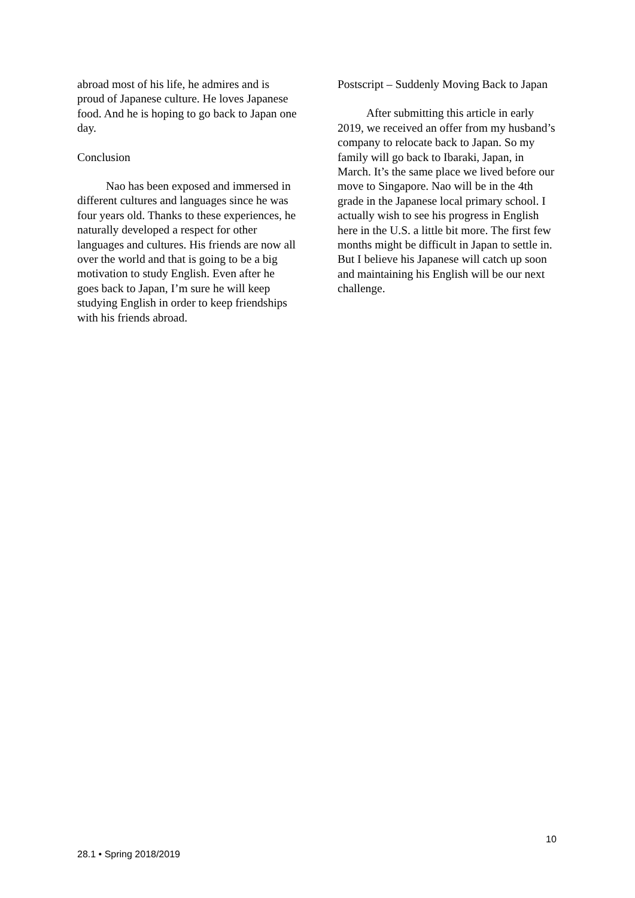abroad most of his life, he admires and is proud of Japanese culture. He loves Japanese food. And he is hoping to go back to Japan one day.
Conclusion
Nao has been exposed and immersed in different cultures and languages since he was four years old. Thanks to these experiences, he naturally developed a respect for other languages and cultures. His friends are now all over the world and that is going to be a big motivation to study English. Even after he goes back to Japan, I’m sure he will keep studying English in order to keep friendships with his friends abroad.
Postscript – Suddenly Moving Back to Japan
After submitting this article in early 2019, we received an offer from my husband’s company to relocate back to Japan. So my family will go back to Ibaraki, Japan, in March. It’s the same place we lived before our move to Singapore. Nao will be in the 4th grade in the Japanese local primary school. I actually wish to see his progress in English here in the U.S. a little bit more. The first few months might be difficult in Japan to settle in. But I believe his Japanese will catch up soon and maintaining his English will be our next challenge.
10
28.1 • Spring 2018/2019